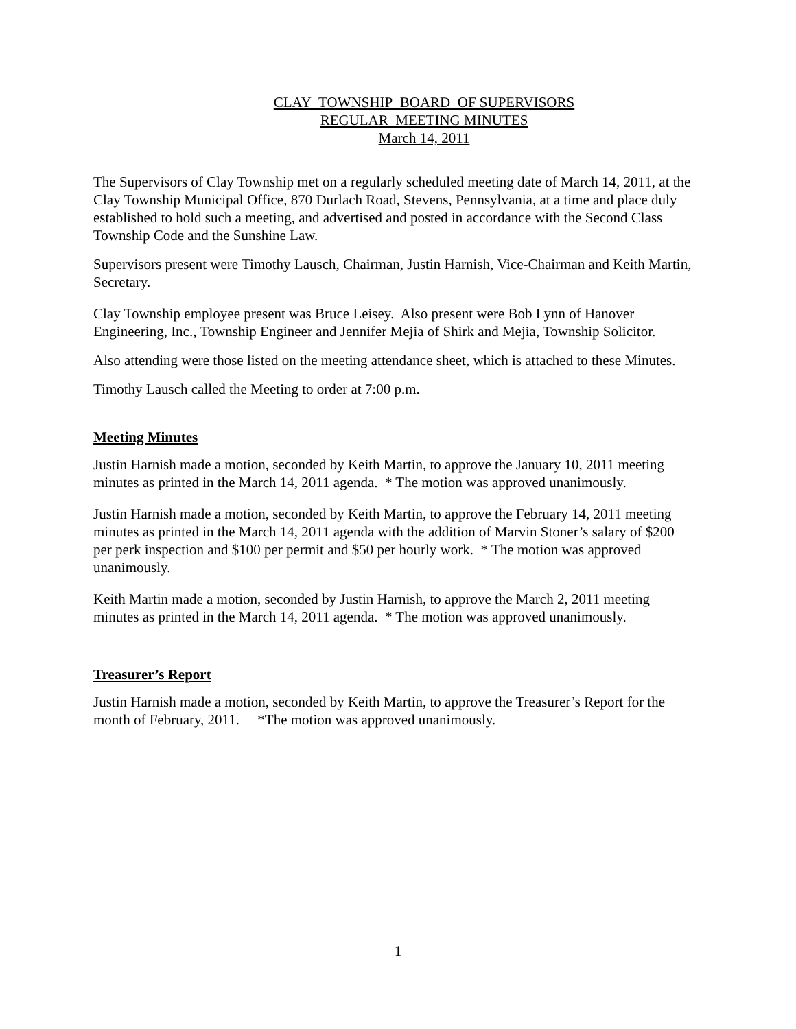CLAY TOWNSHIP BOARD OF SUPERVISORS
REGULAR MEETING MINUTES
March 14, 2011
The Supervisors of Clay Township met on a regularly scheduled meeting date of March 14, 2011, at the Clay Township Municipal Office, 870 Durlach Road, Stevens, Pennsylvania, at a time and place duly established to hold such a meeting, and advertised and posted in accordance with the Second Class Township Code and the Sunshine Law.
Supervisors present were Timothy Lausch, Chairman, Justin Harnish, Vice-Chairman and Keith Martin, Secretary.
Clay Township employee present was Bruce Leisey. Also present were Bob Lynn of Hanover Engineering, Inc., Township Engineer and Jennifer Mejia of Shirk and Mejia, Township Solicitor.
Also attending were those listed on the meeting attendance sheet, which is attached to these Minutes.
Timothy Lausch called the Meeting to order at 7:00 p.m.
Meeting Minutes
Justin Harnish made a motion, seconded by Keith Martin, to approve the January 10, 2011 meeting minutes as printed in the March 14, 2011 agenda. * The motion was approved unanimously.
Justin Harnish made a motion, seconded by Keith Martin, to approve the February 14, 2011 meeting minutes as printed in the March 14, 2011 agenda with the addition of Marvin Stoner’s salary of $200 per perk inspection and $100 per permit and $50 per hourly work. * The motion was approved unanimously.
Keith Martin made a motion, seconded by Justin Harnish, to approve the March 2, 2011 meeting minutes as printed in the March 14, 2011 agenda. * The motion was approved unanimously.
Treasurer’s Report
Justin Harnish made a motion, seconded by Keith Martin, to approve the Treasurer’s Report for the month of February, 2011. *The motion was approved unanimously.
1